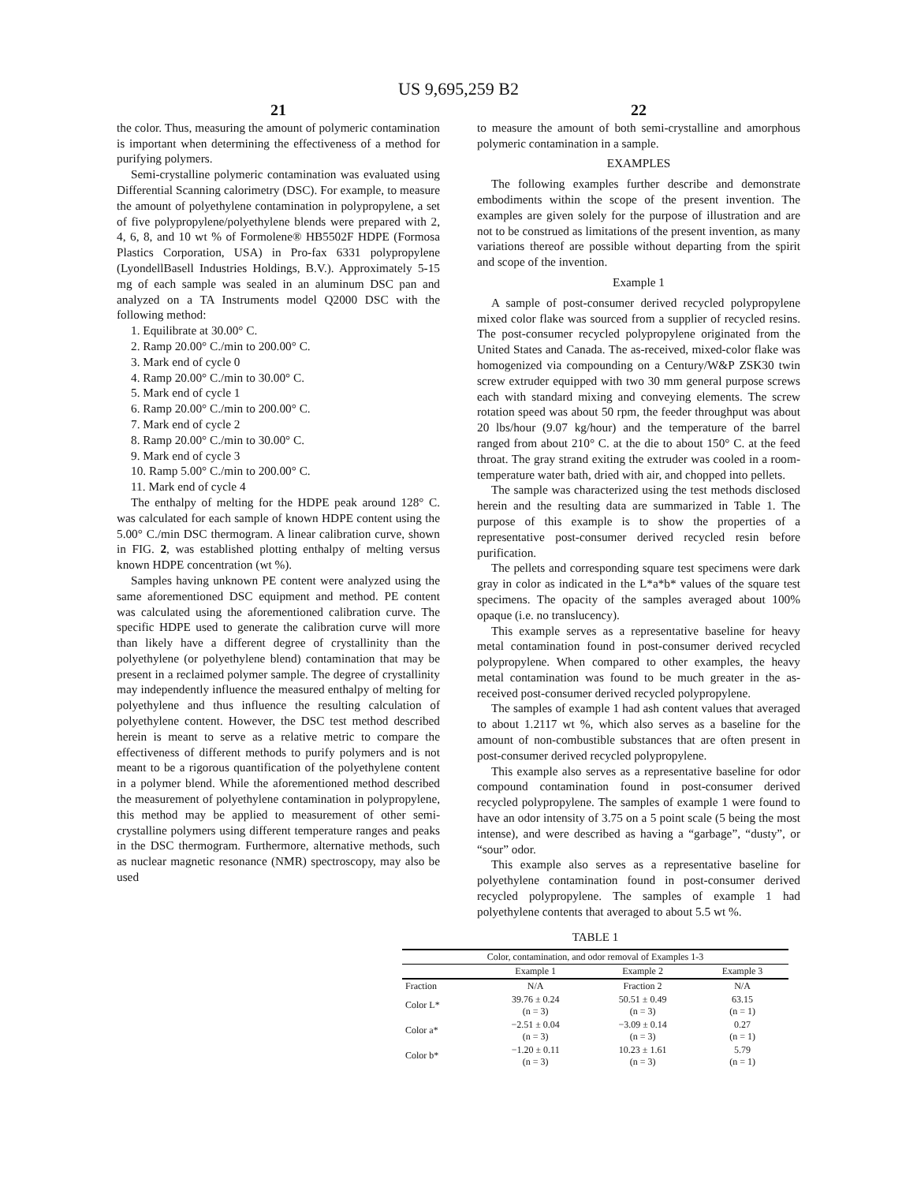US 9,695,259 B2
21
the color. Thus, measuring the amount of polymeric contamination is important when determining the effectiveness of a method for purifying polymers.
Semi-crystalline polymeric contamination was evaluated using Differential Scanning calorimetry (DSC). For example, to measure the amount of polyethylene contamination in polypropylene, a set of five polypropylene/polyethylene blends were prepared with 2, 4, 6, 8, and 10 wt % of Formolene® HB5502F HDPE (Formosa Plastics Corporation, USA) in Pro-fax 6331 polypropylene (LyondellBasell Industries Holdings, B.V.). Approximately 5-15 mg of each sample was sealed in an aluminum DSC pan and analyzed on a TA Instruments model Q2000 DSC with the following method:
1. Equilibrate at 30.00° C.
2. Ramp 20.00° C./min to 200.00° C.
3. Mark end of cycle 0
4. Ramp 20.00° C./min to 30.00° C.
5. Mark end of cycle 1
6. Ramp 20.00° C./min to 200.00° C.
7. Mark end of cycle 2
8. Ramp 20.00° C./min to 30.00° C.
9. Mark end of cycle 3
10. Ramp 5.00° C./min to 200.00° C.
11. Mark end of cycle 4
The enthalpy of melting for the HDPE peak around 128° C. was calculated for each sample of known HDPE content using the 5.00° C./min DSC thermogram. A linear calibration curve, shown in FIG. 2, was established plotting enthalpy of melting versus known HDPE concentration (wt %).
Samples having unknown PE content were analyzed using the same aforementioned DSC equipment and method. PE content was calculated using the aforementioned calibration curve. The specific HDPE used to generate the calibration curve will more than likely have a different degree of crystallinity than the polyethylene (or polyethylene blend) contamination that may be present in a reclaimed polymer sample. The degree of crystallinity may independently influence the measured enthalpy of melting for polyethylene and thus influence the resulting calculation of polyethylene content. However, the DSC test method described herein is meant to serve as a relative metric to compare the effectiveness of different methods to purify polymers and is not meant to be a rigorous quantification of the polyethylene content in a polymer blend. While the aforementioned method described the measurement of polyethylene contamination in polypropylene, this method may be applied to measurement of other semi-crystalline polymers using different temperature ranges and peaks in the DSC thermogram. Furthermore, alternative methods, such as nuclear magnetic resonance (NMR) spectroscopy, may also be used
22
to measure the amount of both semi-crystalline and amorphous polymeric contamination in a sample.
EXAMPLES
The following examples further describe and demonstrate embodiments within the scope of the present invention. The examples are given solely for the purpose of illustration and are not to be construed as limitations of the present invention, as many variations thereof are possible without departing from the spirit and scope of the invention.
Example 1
A sample of post-consumer derived recycled polypropylene mixed color flake was sourced from a supplier of recycled resins. The post-consumer recycled polypropylene originated from the United States and Canada. The as-received, mixed-color flake was homogenized via compounding on a Century/W&P ZSK30 twin screw extruder equipped with two 30 mm general purpose screws each with standard mixing and conveying elements. The screw rotation speed was about 50 rpm, the feeder throughput was about 20 lbs/hour (9.07 kg/hour) and the temperature of the barrel ranged from about 210° C. at the die to about 150° C. at the feed throat. The gray strand exiting the extruder was cooled in a room-temperature water bath, dried with air, and chopped into pellets.
The sample was characterized using the test methods disclosed herein and the resulting data are summarized in Table 1. The purpose of this example is to show the properties of a representative post-consumer derived recycled resin before purification.
The pellets and corresponding square test specimens were dark gray in color as indicated in the L*a*b* values of the square test specimens. The opacity of the samples averaged about 100% opaque (i.e. no translucency).
This example serves as a representative baseline for heavy metal contamination found in post-consumer derived recycled polypropylene. When compared to other examples, the heavy metal contamination was found to be much greater in the as-received post-consumer derived recycled polypropylene.
The samples of example 1 had ash content values that averaged to about 1.2117 wt %, which also serves as a baseline for the amount of non-combustible substances that are often present in post-consumer derived recycled polypropylene.
This example also serves as a representative baseline for odor compound contamination found in post-consumer derived recycled polypropylene. The samples of example 1 were found to have an odor intensity of 3.75 on a 5 point scale (5 being the most intense), and were described as having a “garbage”, “dusty”, or “sour” odor.
This example also serves as a representative baseline for polyethylene contamination found in post-consumer derived recycled polypropylene. The samples of example 1 had polyethylene contents that averaged to about 5.5 wt %.
TABLE 1
| Color, contamination, and odor removal of Examples 1-3 | | | |
| --- | --- | --- | --- |
| | Example 1 | Example 2 | Example 3 |
| Fraction | N/A | Fraction 2 | N/A |
| Color L* | 39.76 ± 0.24 (n = 3) | 50.51 ± 0.49 (n = 3) | 63.15 (n = 1) |
| Color a* | −2.51 ± 0.04 (n = 3) | −3.09 ± 0.14 (n = 3) | 0.27 (n = 1) |
| Color b* | −1.20 ± 0.11 (n = 3) | 10.23 ± 1.61 (n = 3) | 5.79 (n = 1) |